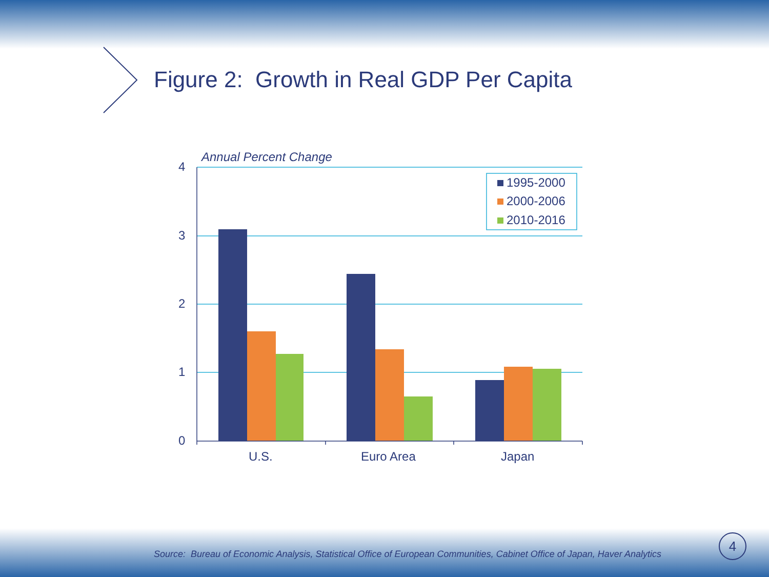1995-2000
2000-2006
2010-2016
4
3
2
1
0
U.S.
Euro Area
Japan
Annual Percent Change
Figure 2: Growth in Real GDP Per Capita
Source: Bureau of Economic Analysis, Statistical Office of European Communities, Cabinet Office of Japan, Haver Analytics
4